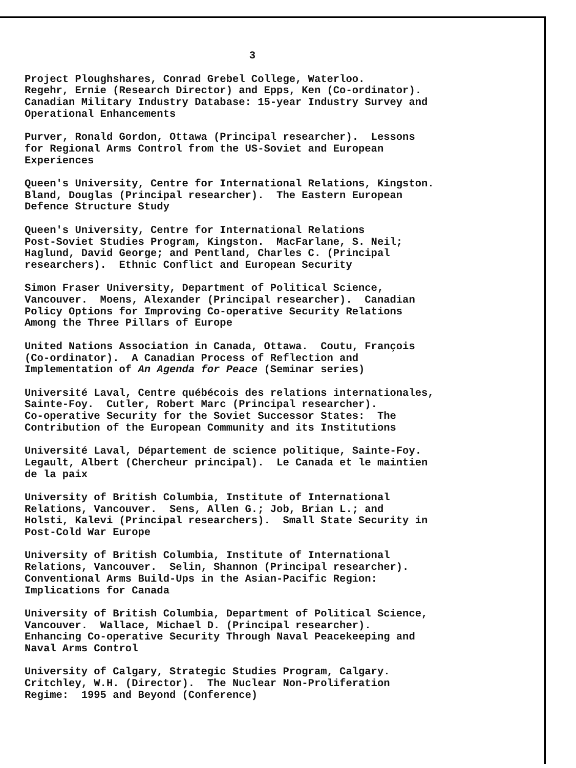3
Project Ploughshares, Conrad Grebel College, Waterloo. Regehr, Ernie (Research Director) and Epps, Ken (Co-ordinator). Canadian Military Industry Database: 15-year Industry Survey and Operational Enhancements
Purver, Ronald Gordon, Ottawa (Principal researcher). Lessons for Regional Arms Control from the US-Soviet and European Experiences
Queen's University, Centre for International Relations, Kingston. Bland, Douglas (Principal researcher). The Eastern European Defence Structure Study
Queen's University, Centre for International Relations Post-Soviet Studies Program, Kingston. MacFarlane, S. Neil; Haglund, David George; and Pentland, Charles C. (Principal researchers). Ethnic Conflict and European Security
Simon Fraser University, Department of Political Science, Vancouver. Moens, Alexander (Principal researcher). Canadian Policy Options for Improving Co-operative Security Relations Among the Three Pillars of Europe
United Nations Association in Canada, Ottawa. Coutu, François (Co-ordinator). A Canadian Process of Reflection and Implementation of An Agenda for Peace (Seminar series)
Université Laval, Centre québécois des relations internationales, Sainte-Foy. Cutler, Robert Marc (Principal researcher). Co-operative Security for the Soviet Successor States: The Contribution of the European Community and its Institutions
Université Laval, Département de science politique, Sainte-Foy. Legault, Albert (Chercheur principal). Le Canada et le maintien de la paix
University of British Columbia, Institute of International Relations, Vancouver. Sens, Allen G.; Job, Brian L.; and Holsti, Kalevi (Principal researchers). Small State Security in Post-Cold War Europe
University of British Columbia, Institute of International Relations, Vancouver. Selin, Shannon (Principal researcher). Conventional Arms Build-Ups in the Asian-Pacific Region: Implications for Canada
University of British Columbia, Department of Political Science, Vancouver. Wallace, Michael D. (Principal researcher). Enhancing Co-operative Security Through Naval Peacekeeping and Naval Arms Control
University of Calgary, Strategic Studies Program, Calgary. Critchley, W.H. (Director). The Nuclear Non-Proliferation Regime: 1995 and Beyond (Conference)